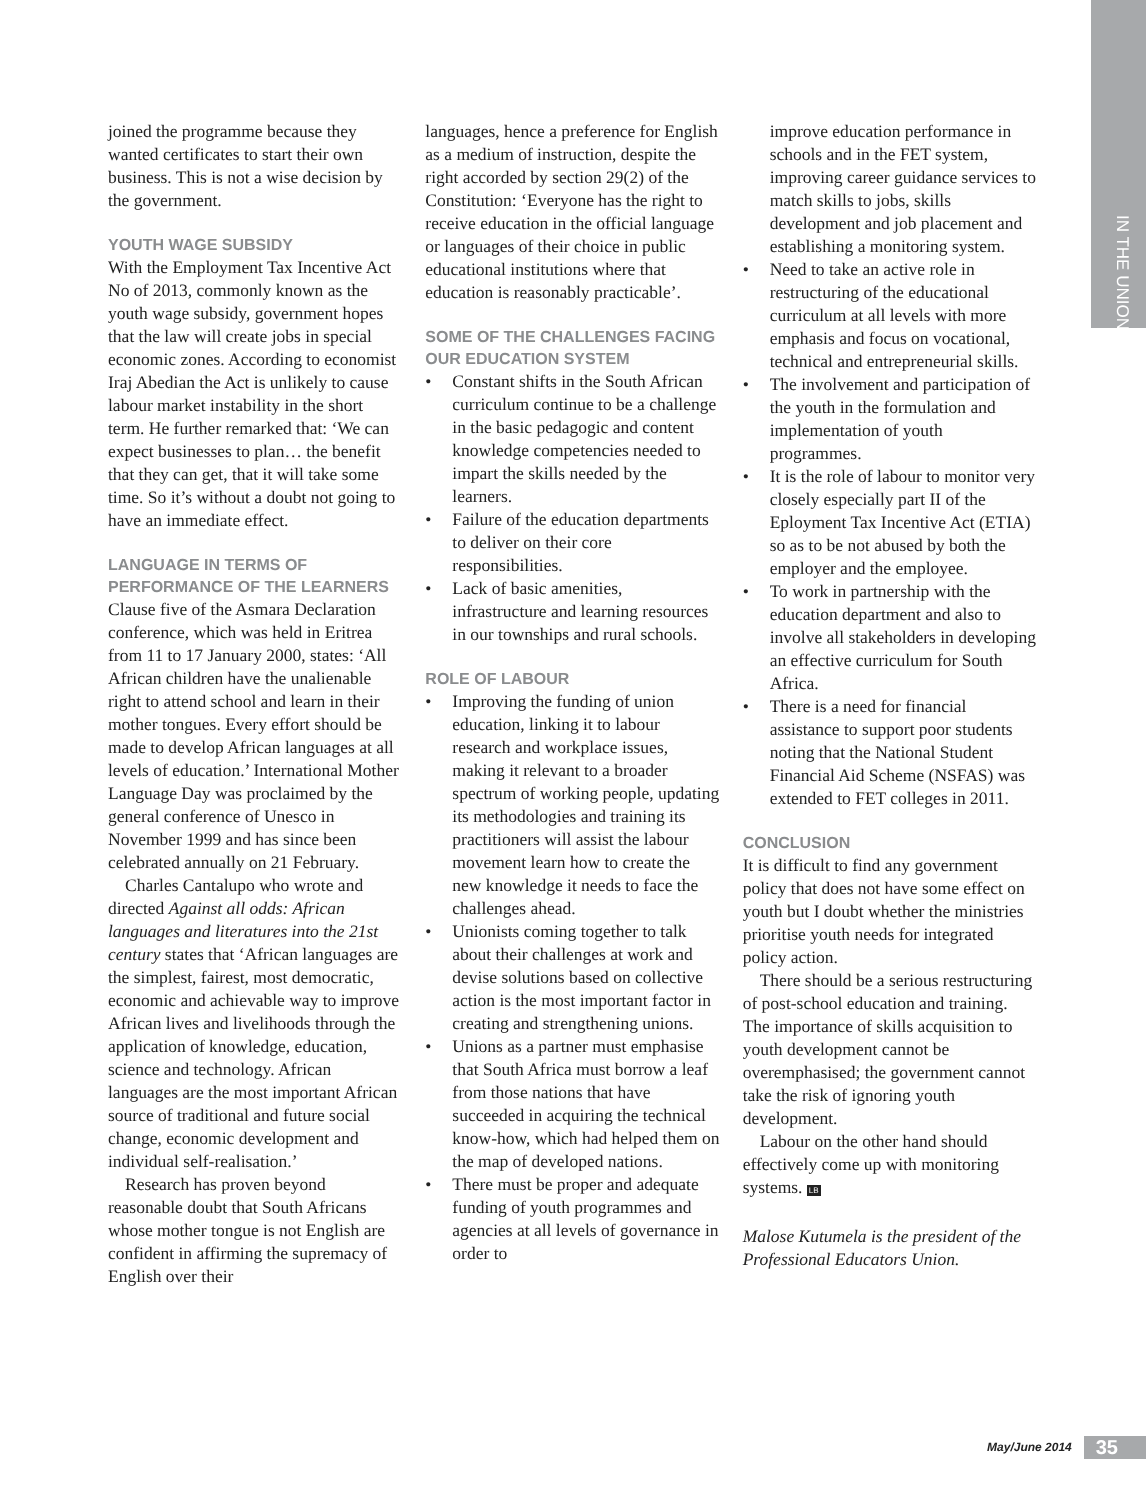IN THE UNION
joined the programme because they wanted certificates to start their own business. This is not a wise decision by the government.
YOUTH WAGE SUBSIDY
With the Employment Tax Incentive Act No of 2013, commonly known as the youth wage subsidy, government hopes that the law will create jobs in special economic zones. According to economist Iraj Abedian the Act is unlikely to cause labour market instability in the short term. He further remarked that: ‘We can expect businesses to plan… the benefit that they can get, that it will take some time. So it’s without a doubt not going to have an immediate effect.
LANGUAGE IN TERMS OF PERFORMANCE OF THE LEARNERS
Clause five of the Asmara Declaration conference, which was held in Eritrea from 11 to 17 January 2000, states: ‘All African children have the unalienable right to attend school and learn in their mother tongues. Every effort should be made to develop African languages at all levels of education.’ International Mother Language Day was proclaimed by the general conference of Unesco in November 1999 and has since been celebrated annually on 21 February.
Charles Cantalupo who wrote and directed Against all odds: African languages and literatures into the 21st century states that ‘African languages are the simplest, fairest, most democratic, economic and achievable way to improve African lives and livelihoods through the application of knowledge, education, science and technology. African languages are the most important African source of traditional and future social change, economic development and individual self-realisation.’
Research has proven beyond reasonable doubt that South Africans whose mother tongue is not English are confident in affirming the supremacy of English over their
languages, hence a preference for English as a medium of instruction, despite the right accorded by section 29(2) of the Constitution: ‘Everyone has the right to receive education in the official language or languages of their choice in public educational institutions where that education is reasonably practicable’.
SOME OF THE CHALLENGES FACING OUR EDUCATION SYSTEM
• Constant shifts in the South African curriculum continue to be a challenge in the basic pedagogic and content knowledge competencies needed to impart the skills needed by the learners.
• Failure of the education departments to deliver on their core responsibilities.
• Lack of basic amenities, infrastructure and learning resources in our townships and rural schools.
ROLE OF LABOUR
• Improving the funding of union education, linking it to labour research and workplace issues, making it relevant to a broader spectrum of working people, updating its methodologies and training its practitioners will assist the labour movement learn how to create the new knowledge it needs to face the challenges ahead.
• Unionists coming together to talk about their challenges at work and devise solutions based on collective action is the most important factor in creating and strengthening unions.
• Unions as a partner must emphasise that South Africa must borrow a leaf from those nations that have succeeded in acquiring the technical know-how, which had helped them on the map of developed nations.
• There must be proper and adequate funding of youth programmes and agencies at all levels of governance in order to
improve education performance in schools and in the FET system, improving career guidance services to match skills to jobs, skills development and job placement and establishing a monitoring system.
• Need to take an active role in restructuring of the educational curriculum at all levels with more emphasis and focus on vocational, technical and entrepreneurial skills.
• The involvement and participation of the youth in the formulation and implementation of youth programmes.
• It is the role of labour to monitor very closely especially part II of the Eployment Tax Incentive Act (ETIA) so as to be not abused by both the employer and the employee.
• To work in partnership with the education department and also to involve all stakeholders in developing an effective curriculum for South Africa.
• There is a need for financial assistance to support poor students noting that the National Student Financial Aid Scheme (NSFAS) was extended to FET colleges in 2011.
CONCLUSION
It is difficult to find any government policy that does not have some effect on youth but I doubt whether the ministries prioritise youth needs for integrated policy action.
There should be a serious restructuring of post-school education and training. The importance of skills acquisition to youth development cannot be overemphasised; the government cannot take the risk of ignoring youth development.
Labour on the other hand should effectively come up with monitoring systems. LB
Malose Kutumela is the president of the Professional Educators Union.
May/June 2014 35